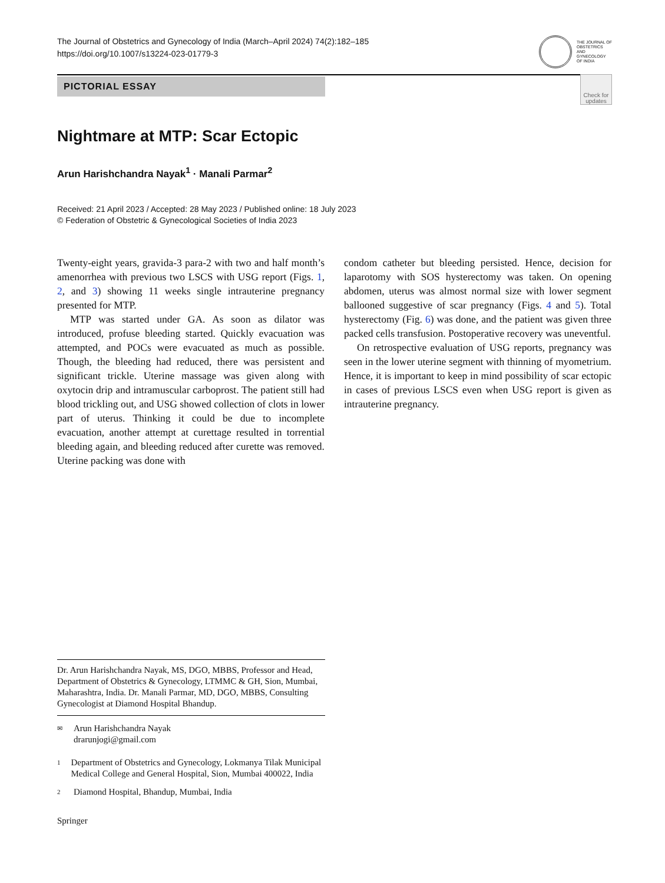The Journal of Obstetrics and Gynecology of India (March–April 2024) 74(2):182–185
https://doi.org/10.1007/s13224-023-01779-3
THE JOURNAL OF
OBSTETRICS
AND
GYNECOLOGY
OF INDIA
PICTORIAL ESSAY
Check for updates
Nightmare at MTP: Scar Ectopic
Arun Harishchandra Nayak<sup>1</sup> · Manali Parmar<sup>2</sup>
Received: 21 April 2023 / Accepted: 28 May 2023 / Published online: 18 July 2023
© Federation of Obstetric & Gynecological Societies of India 2023
Twenty-eight years, gravida-3 para-2 with two and half month’s amenorrhea with previous two LSCS with USG report (Figs. 1, 2, and 3) showing 11 weeks single intrauterine pregnancy presented for MTP.
MTP was started under GA. As soon as dilator was introduced, profuse bleeding started. Quickly evacuation was attempted, and POCs were evacuated as much as possible. Though, the bleeding had reduced, there was persistent and significant trickle. Uterine massage was given along with oxytocin drip and intramuscular carboprost. The patient still had blood trickling out, and USG showed collection of clots in lower part of uterus. Thinking it could be due to incomplete evacuation, another attempt at curettage resulted in torrential bleeding again, and bleeding reduced after curette was removed. Uterine packing was done with
condom catheter but bleeding persisted. Hence, decision for laparotomy with SOS hysterectomy was taken. On opening abdomen, uterus was almost normal size with lower segment ballooned suggestive of scar pregnancy (Figs. 4 and 5). Total hysterectomy (Fig. 6) was done, and the patient was given three packed cells transfusion. Postoperative recovery was uneventful.
On retrospective evaluation of USG reports, pregnancy was seen in the lower uterine segment with thinning of myometrium. Hence, it is important to keep in mind possibility of scar ectopic in cases of previous LSCS even when USG report is given as intrauterine pregnancy.
Dr. Arun Harishchandra Nayak, MS, DGO, MBBS, Professor and Head, Department of Obstetrics & Gynecology, LTMMC & GH, Sion, Mumbai, Maharashtra, India. Dr. Manali Parmar, MD, DGO, MBBS, Consulting Gynecologist at Diamond Hospital Bhandup.
✉ Arun Harishchandra Nayak
drarunjogi@gmail.com
1 Department of Obstetrics and Gynecology, Lokmanya Tilak Municipal Medical College and General Hospital, Sion, Mumbai 400022, India
2 Diamond Hospital, Bhandup, Mumbai, India
Springer